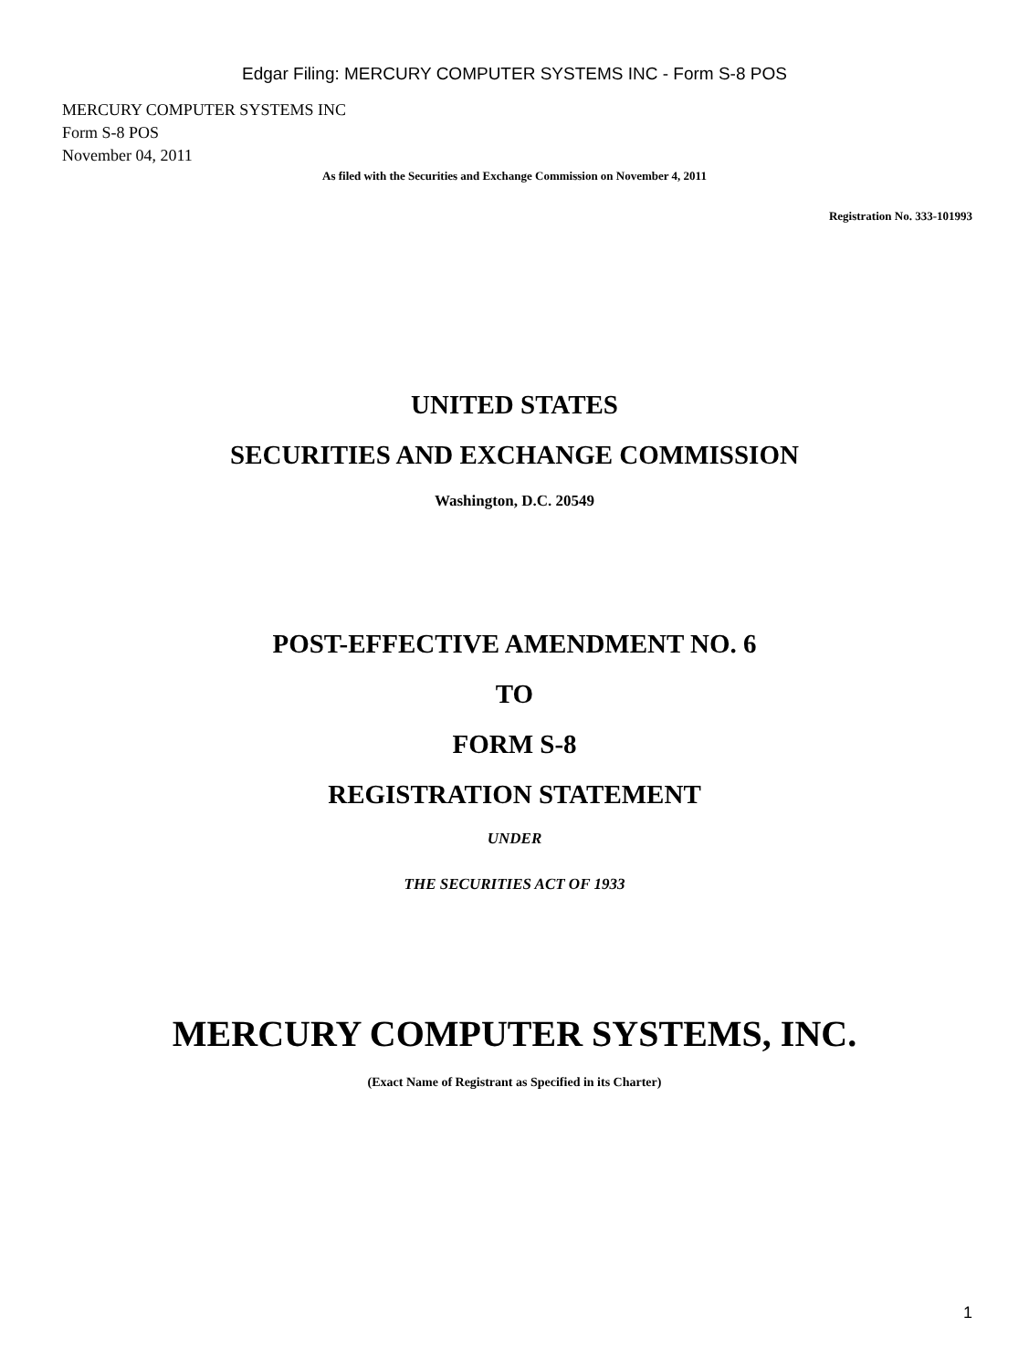Edgar Filing: MERCURY COMPUTER SYSTEMS INC - Form S-8 POS
MERCURY COMPUTER SYSTEMS INC
Form S-8 POS
November 04, 2011
As filed with the Securities and Exchange Commission on November 4, 2011
Registration No. 333-101993
UNITED STATES
SECURITIES AND EXCHANGE COMMISSION
Washington, D.C. 20549
POST-EFFECTIVE AMENDMENT NO. 6
TO
FORM S-8
REGISTRATION STATEMENT
UNDER
THE SECURITIES ACT OF 1933
MERCURY COMPUTER SYSTEMS, INC.
(Exact Name of Registrant as Specified in its Charter)
1